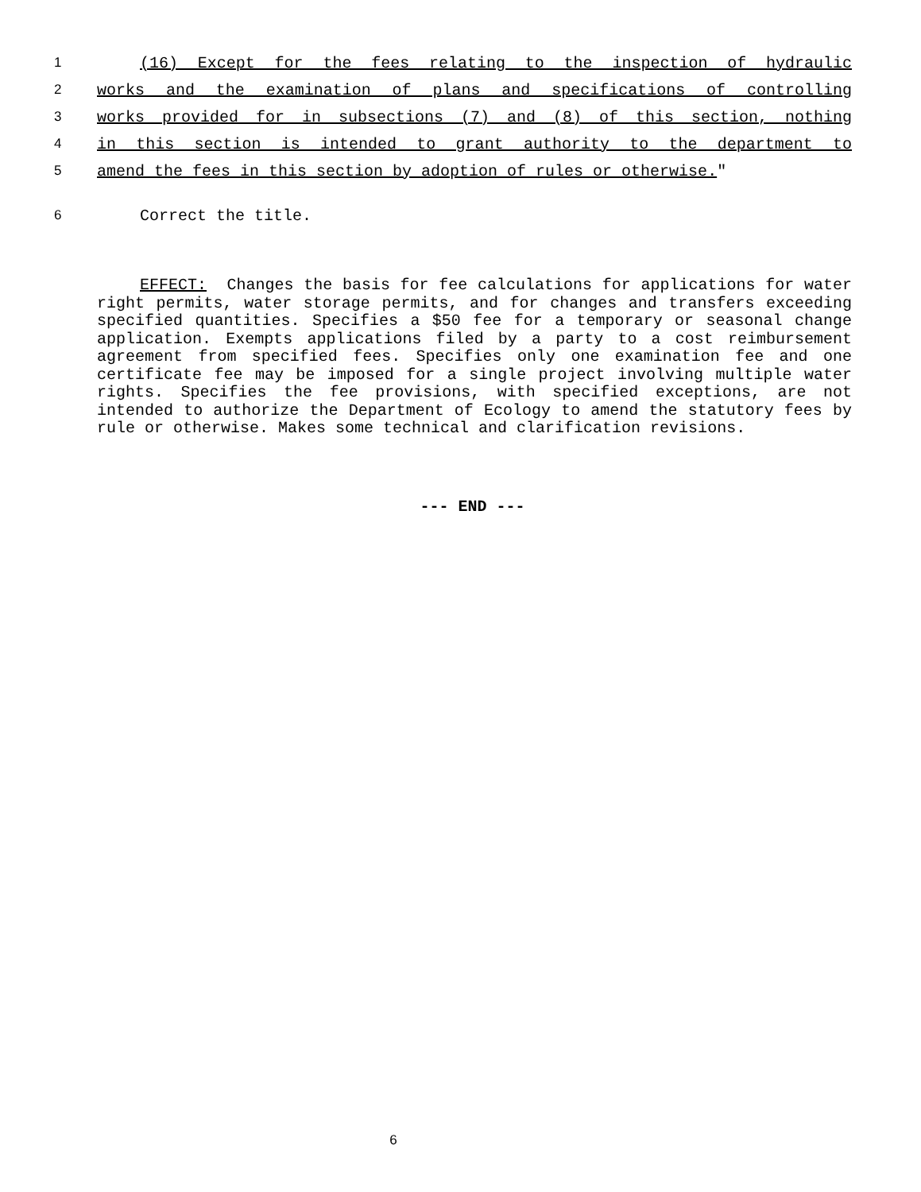1 (16) Except for the fees relating to the inspection of hydraulic
2 works and the examination of plans and specifications of controlling
3 works provided for in subsections (7) and (8) of this section, nothing
4 in this section is intended to grant authority to the department to
5 amend the fees in this section by adoption of rules or otherwise."
6 Correct the title.
EFFECT: Changes the basis for fee calculations for applications for water right permits, water storage permits, and for changes and transfers exceeding specified quantities. Specifies a $50 fee for a temporary or seasonal change application. Exempts applications filed by a party to a cost reimbursement agreement from specified fees. Specifies only one examination fee and one certificate fee may be imposed for a single project involving multiple water rights. Specifies the fee provisions, with specified exceptions, are not intended to authorize the Department of Ecology to amend the statutory fees by rule or otherwise. Makes some technical and clarification revisions.
--- END ---
6